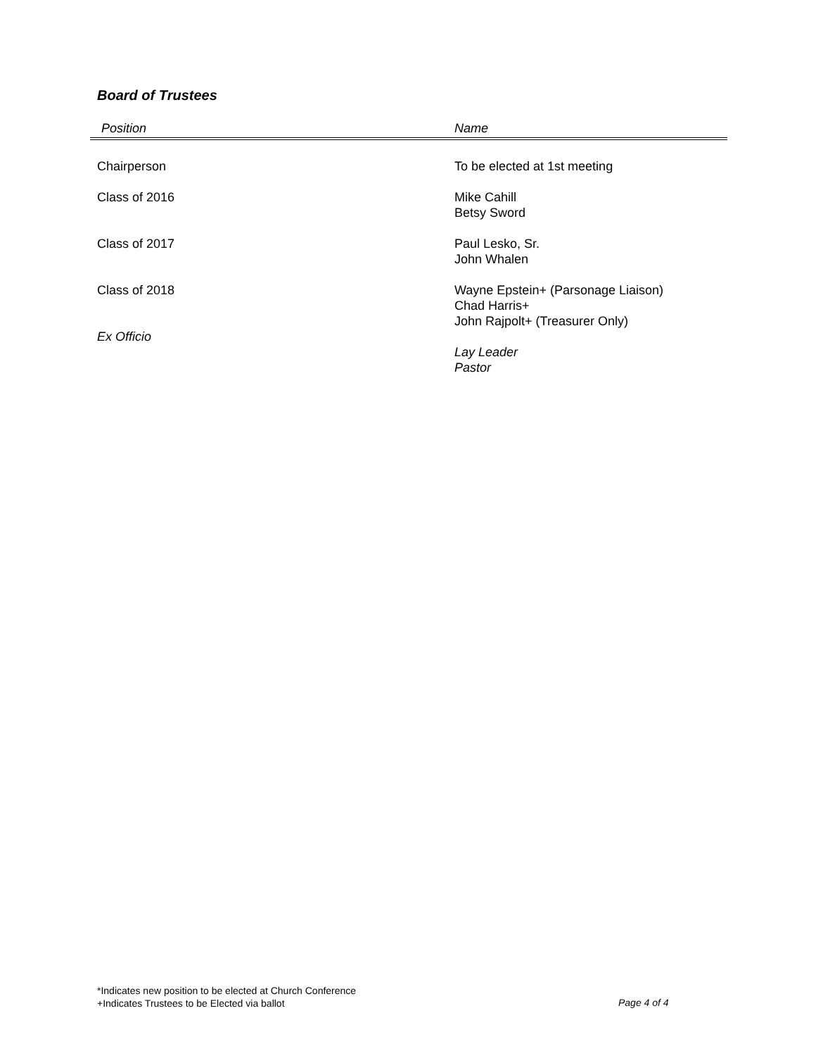Board of Trustees
| Position | Name |
| --- | --- |
| Chairperson | To be elected at 1st meeting |
| Class of 2016 | Mike Cahill Betsy Sword |
| Class of 2017 | Paul Lesko, Sr. John Whalen |
| Class of 2018 Ex Officio | Wayne Epstein+ (Parsonage Liaison) Chad Harris+ John Rajpolt+ (Treasurer Only) Lay Leader Pastor |
*Indicates new position to be elected at Church Conference
+Indicates Trustees to be Elected via ballot
Page 4 of 4